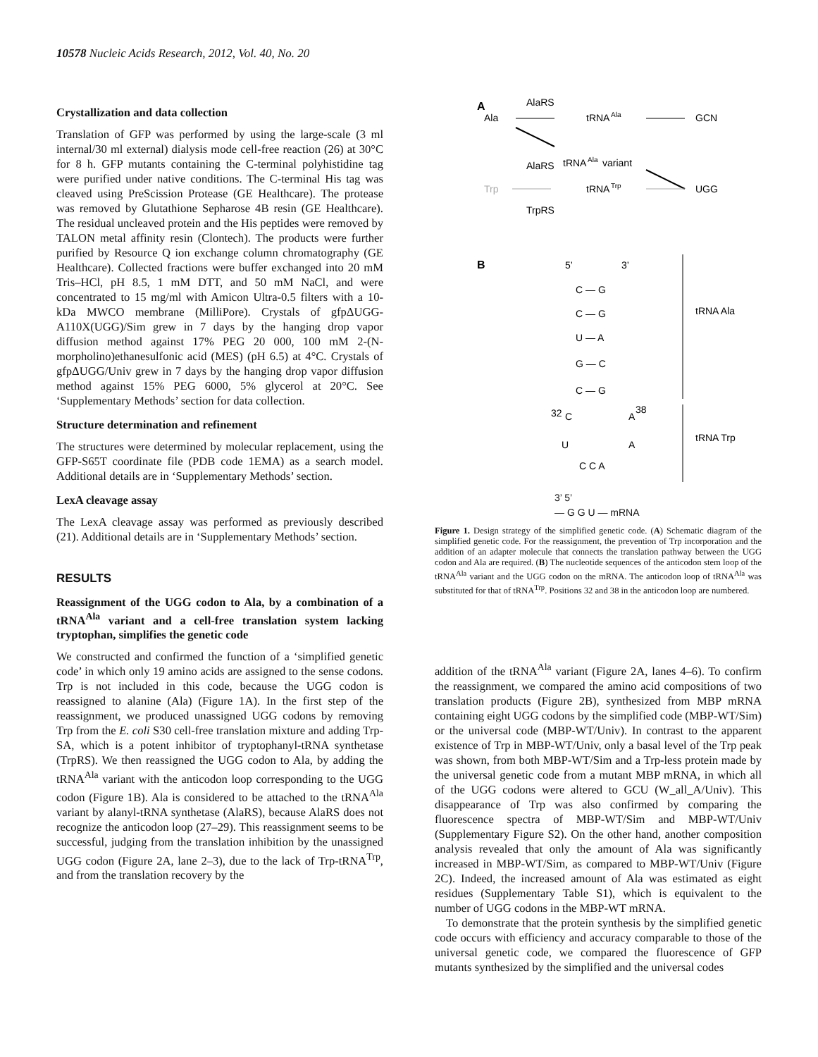10578 Nucleic Acids Research, 2012, Vol. 40, No. 20
Crystallization and data collection
Translation of GFP was performed by using the large-scale (3 ml internal/30 ml external) dialysis mode cell-free reaction (26) at 30°C for 8 h. GFP mutants containing the C-terminal polyhistidine tag were purified under native conditions. The C-terminal His tag was cleaved using PreScission Protease (GE Healthcare). The protease was removed by Glutathione Sepharose 4B resin (GE Healthcare). The residual uncleaved protein and the His peptides were removed by TALON metal affinity resin (Clontech). The products were further purified by Resource Q ion exchange column chromatography (GE Healthcare). Collected fractions were buffer exchanged into 20 mM Tris–HCl, pH 8.5, 1 mM DTT, and 50 mM NaCl, and were concentrated to 15 mg/ml with Amicon Ultra-0.5 filters with a 10-kDa MWCO membrane (MilliPore). Crystals of gfpΔUGG-A110X(UGG)/Sim grew in 7 days by the hanging drop vapor diffusion method against 17% PEG 20 000, 100 mM 2-(N-morpholino)ethanesulfonic acid (MES) (pH 6.5) at 4°C. Crystals of gfpΔUGG/Univ grew in 7 days by the hanging drop vapor diffusion method against 15% PEG 6000, 5% glycerol at 20°C. See ‘Supplementary Methods’ section for data collection.
Structure determination and refinement
The structures were determined by molecular replacement, using the GFP-S65T coordinate file (PDB code 1EMA) as a search model. Additional details are in ‘Supplementary Methods’ section.
LexA cleavage assay
The LexA cleavage assay was performed as previously described (21). Additional details are in ‘Supplementary Methods’ section.
RESULTS
Reassignment of the UGG codon to Ala, by a combination of a tRNA<sup>Ala</sup> variant and a cell-free translation system lacking tryptophan, simplifies the genetic code
We constructed and confirmed the function of a ‘simplified genetic code’ in which only 19 amino acids are assigned to the sense codons. Trp is not included in this code, because the UGG codon is reassigned to alanine (Ala) (Figure 1A). In the first step of the reassignment, we produced unassigned UGG codons by removing Trp from the E. coli S30 cell-free translation mixture and adding Trp-SA, which is a potent inhibitor of tryptophanyl-tRNA synthetase (TrpRS). We then reassigned the UGG codon to Ala, by adding the tRNA<sup>Ala</sup> variant with the anticodon loop corresponding to the UGG codon (Figure 1B). Ala is considered to be attached to the tRNA<sup>Ala</sup> variant by alanyl-tRNA synthetase (AlaRS), because AlaRS does not recognize the anticodon loop (27–29). This reassignment seems to be successful, judging from the translation inhibition by the unassigned UGG codon (Figure 2A, lane 2–3), due to the lack of Trp-tRNA<sup>Trp</sup>, and from the translation recovery by the
A
AlaRS
Ala
tRNA
Ala
GCN
AlaRS
tRNA
Ala
variant
Trp
tRNA
Trp
UGG
TrpRS
B
5’
3’
C — G
C — G
U — A
G — C
C — G
32
C
A
38
U
A
C C A
tRNA Ala
tRNA Trp
3’ 5’
— G G U — mRNA
Figure 1. Design strategy of the simplified genetic code. (A) Schematic diagram of the simplified genetic code. For the reassignment, the prevention of Trp incorporation and the addition of an adapter molecule that connects the translation pathway between the UGG codon and Ala are required. (B) The nucleotide sequences of the anticodon stem loop of the tRNA<sup>Ala</sup> variant and the UGG codon on the mRNA. The anticodon loop of tRNA<sup>Ala</sup> was substituted for that of tRNA<sup>Trp</sup>. Positions 32 and 38 in the anticodon loop are numbered.
addition of the tRNA<sup>Ala</sup> variant (Figure 2A, lanes 4–6). To confirm the reassignment, we compared the amino acid compositions of two translation products (Figure 2B), synthesized from MBP mRNA containing eight UGG codons by the simplified code (MBP-WT/Sim) or the universal code (MBP-WT/Univ). In contrast to the apparent existence of Trp in MBP-WT/Univ, only a basal level of the Trp peak was shown, from both MBP-WT/Sim and a Trp-less protein made by the universal genetic code from a mutant MBP mRNA, in which all of the UGG codons were altered to GCU (W_all_A/Univ). This disappearance of Trp was also confirmed by comparing the fluorescence spectra of MBP-WT/Sim and MBP-WT/Univ (Supplementary Figure S2). On the other hand, another composition analysis revealed that only the amount of Ala was significantly increased in MBP-WT/Sim, as compared to MBP-WT/Univ (Figure 2C). Indeed, the increased amount of Ala was estimated as eight residues (Supplementary Table S1), which is equivalent to the number of UGG codons in the MBP-WT mRNA.
To demonstrate that the protein synthesis by the simplified genetic code occurs with efficiency and accuracy comparable to those of the universal genetic code, we compared the fluorescence of GFP mutants synthesized by the simplified and the universal codes